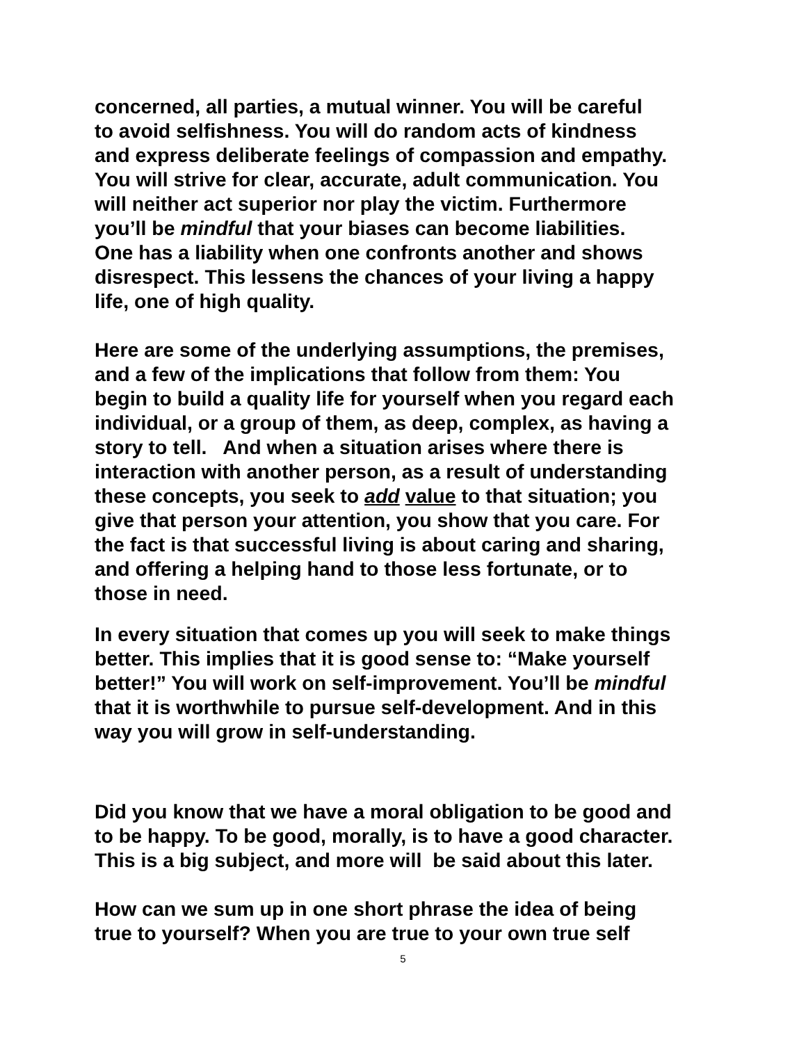concerned, all parties, a mutual winner. You will be careful
to avoid selfishness. You will do random acts of kindness
and express deliberate feelings of compassion and empathy.
You will strive for clear, accurate, adult communication. You
will neither act superior nor play the victim. Furthermore
you’ll be mindful that your biases can become liabilities.
One has a liability when one confronts another and shows
disrespect. This lessens the chances of your living a happy
life, one of high quality.
Here are some of the underlying assumptions, the premises,
and a few of the implications that follow from them: You
begin to build a quality life for yourself when you regard each
individual, or a group of them, as deep, complex, as having a
story to tell. And when a situation arises where there is
interaction with another person, as a result of understanding
these concepts, you seek to add value to that situation; you
give that person your attention, you show that you care. For
the fact is that successful living is about caring and sharing,
and offering a helping hand to those less fortunate, or to
those in need.
In every situation that comes up you will seek to make things
better. This implies that it is good sense to: “Make yourself
better!” You will work on self-improvement. You’ll be mindful
that it is worthwhile to pursue self-development. And in this
way you will grow in self-understanding.
Did you know that we have a moral obligation to be good and
to be happy. To be good, morally, is to have a good character.
This is a big subject, and more will be said about this later.
How can we sum up in one short phrase the idea of being
true to yourself? When you are true to your own true self
5